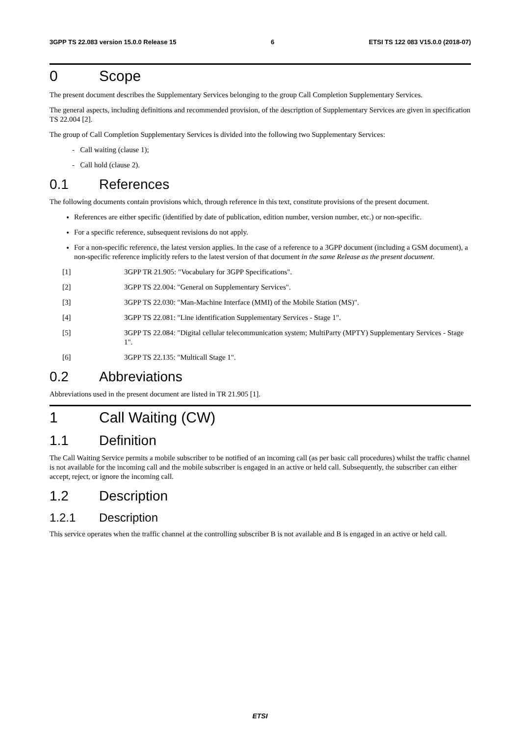3GPP TS 22.083 version 15.0.0 Release 15 6 ETSI TS 122 083 V15.0.0 (2018-07)
0 Scope
The present document describes the Supplementary Services belonging to the group Call Completion Supplementary Services.
The general aspects, including definitions and recommended provision, of the description of Supplementary Services are given in specification TS 22.004 [2].
The group of Call Completion Supplementary Services is divided into the following two Supplementary Services:
- Call waiting (clause 1);
- Call hold (clause 2).
0.1 References
The following documents contain provisions which, through reference in this text, constitute provisions of the present document.
References are either specific (identified by date of publication, edition number, version number, etc.) or non-specific.
For a specific reference, subsequent revisions do not apply.
For a non-specific reference, the latest version applies. In the case of a reference to a 3GPP document (including a GSM document), a non-specific reference implicitly refers to the latest version of that document in the same Release as the present document.
[1] 3GPP TR 21.905: "Vocabulary for 3GPP Specifications".
[2] 3GPP TS 22.004: "General on Supplementary Services".
[3] 3GPP TS 22.030: "Man-Machine Interface (MMI) of the Mobile Station (MS)".
[4] 3GPP TS 22.081: "Line identification Supplementary Services - Stage 1".
[5] 3GPP TS 22.084: "Digital cellular telecommunication system; MultiParty (MPTY) Supplementary Services - Stage 1".
[6] 3GPP TS 22.135: "Multicall Stage 1".
0.2 Abbreviations
Abbreviations used in the present document are listed in TR 21.905 [1].
1 Call Waiting (CW)
1.1 Definition
The Call Waiting Service permits a mobile subscriber to be notified of an incoming call (as per basic call procedures) whilst the traffic channel is not available for the incoming call and the mobile subscriber is engaged in an active or held call. Subsequently, the subscriber can either accept, reject, or ignore the incoming call.
1.2 Description
1.2.1 Description
This service operates when the traffic channel at the controlling subscriber B is not available and B is engaged in an active or held call.
ETSI